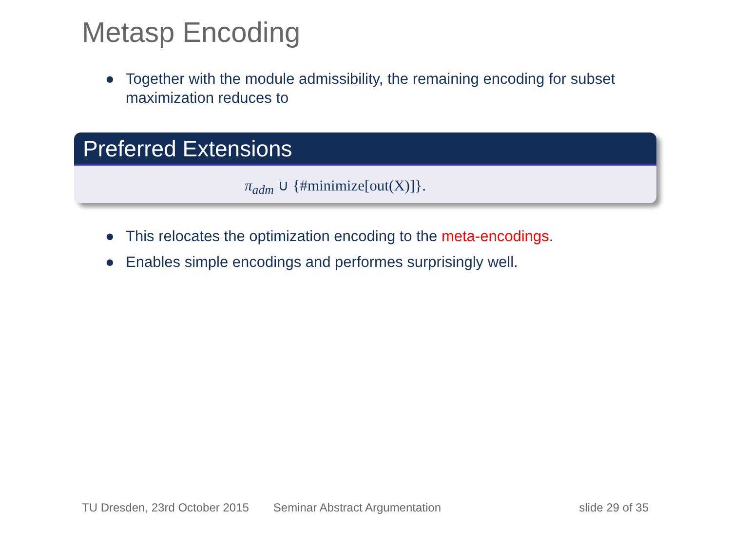Metasp Encoding
● Together with the module admissibility, the remaining encoding for subset maximization reduces to
Preferred Extensions
π<sub>adm</sub> ∪ {#minimize[out(X)]}.
● This relocates the optimization encoding to the meta-encodings.
● Enables simple encodings and performes surprisingly well.
TU Dresden, 23rd October 2015 Seminar Abstract Argumentation slide 29 of 35